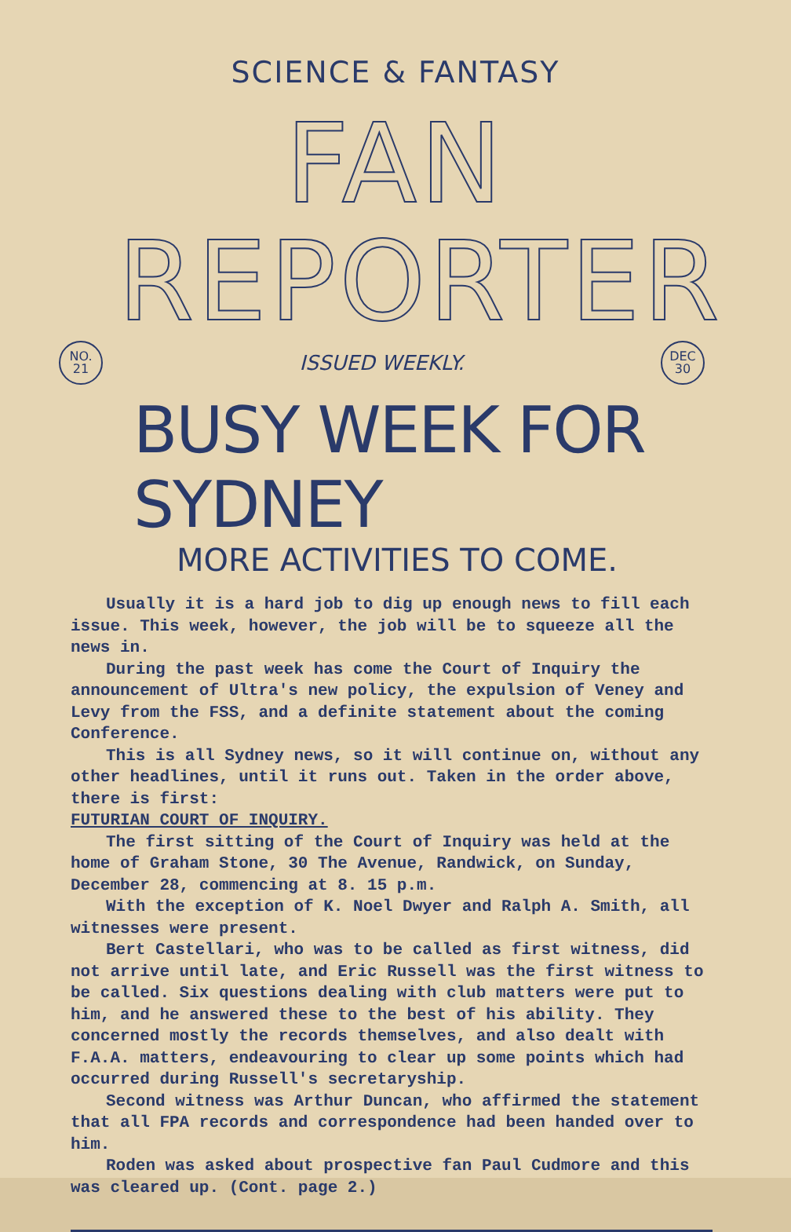SCIENCE & FANTASY
FAN REPORTER
NO.
21
ISSUED WEEKLY.
DEC
30
BUSY WEEK FOR SYDNEY
MORE ACTIVITIES TO COME.
Usually it is a hard job to dig up enough news to fill each issue. This week, however, the job will be to squeeze all the news in.
During the past week has come the Court of Inquiry the announcement of Ultra's new policy, the expulsion of Veney and Levy from the FSS, and a definite statement about the coming Conference.
This is all Sydney news, so it will continue on, without any other headlines, until it runs out. Taken in the order above, there is first:
FUTURIAN COURT OF INQUIRY.
The first sitting of the Court of Inquiry was held at the home of Graham Stone, 30 The Avenue, Randwick, on Sunday, December 28, commencing at 8. 15 p.m.
With the exception of K. Noel Dwyer and Ralph A. Smith, all witnesses were present.
Bert Castellari, who was to be called as first witness, did not arrive until late, and Eric Russell was the first witness to be called. Six questions dealing with club matters were put to him, and he answered these to the best of his ability. They concerned mostly the records themselves, and also dealt with F.A.A. matters, endeavouring to clear up some points which had occurred during Russell's secretaryship.
Second witness was Arthur Duncan, who affirmed the statement that all FPA records and correspondence had been handed over to him.
Roden was asked about prospective fan Paul Cudmore and this was cleared up. (Cont. page 2.)